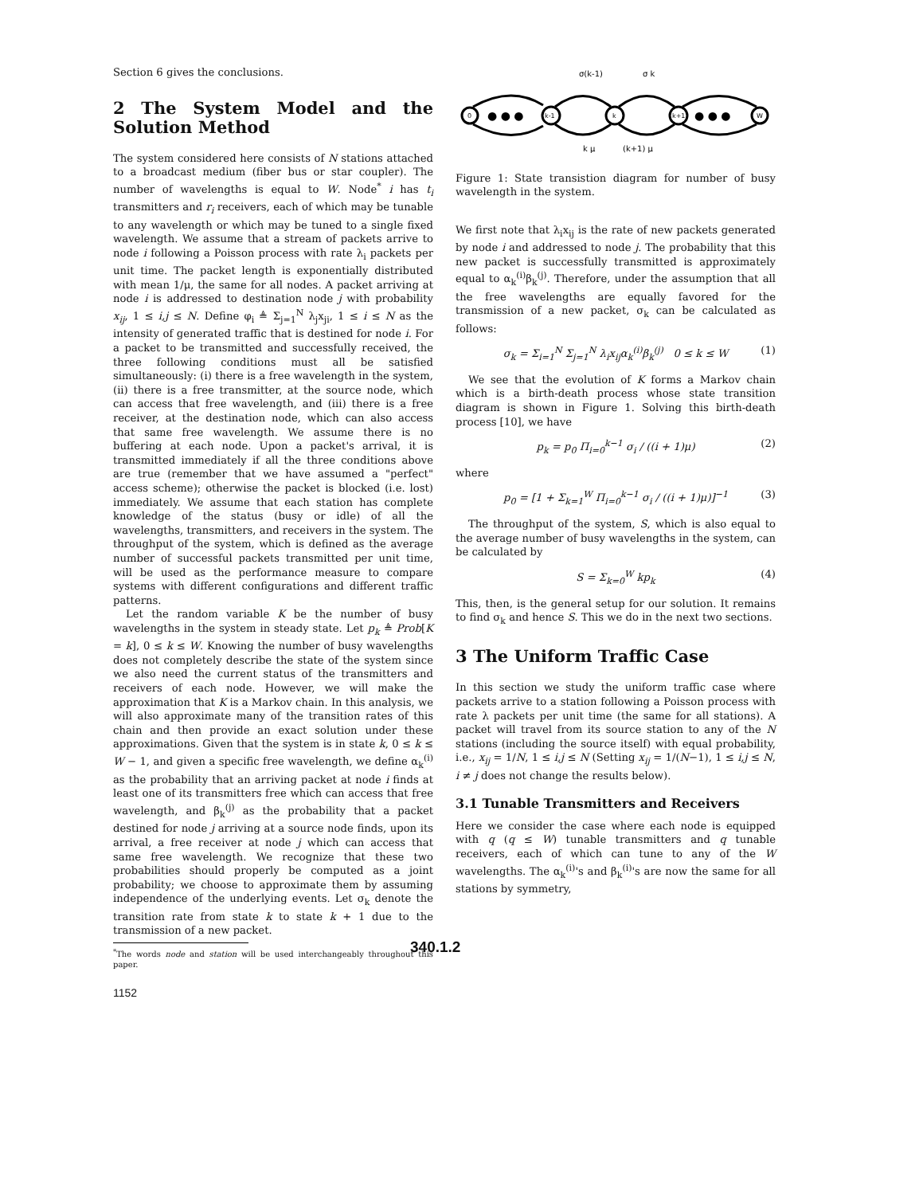Section 6 gives the conclusions.
2 The System Model and the Solution Method
The system considered here consists of N stations attached to a broadcast medium (fiber bus or star coupler). The number of wavelengths is equal to W. Node<sup>*</sup> i has t<sub>i</sub> transmitters and r<sub>i</sub> receivers, each of which may be tunable to any wavelength or which may be tuned to a single fixed wavelength. We assume that a stream of packets arrive to node i following a Poisson process with rate λ<sub>i</sub> packets per unit time. The packet length is exponentially distributed with mean 1/μ, the same for all nodes. A packet arriving at node i is addressed to destination node j with probability x<sub>ij</sub>, 1 ≤ i,j ≤ N. Define φ<sub>i</sub> ≜ Σ<sub>j=1</sub><sup>N</sup> λ<sub>j</sub>x<sub>ji</sub>, 1 ≤ i ≤ N as the intensity of generated traffic that is destined for node i. For a packet to be transmitted and successfully received, the three following conditions must all be satisfied simultaneously: (i) there is a free wavelength in the system, (ii) there is a free transmitter, at the source node, which can access that free wavelength, and (iii) there is a free receiver, at the destination node, which can also access that same free wavelength. We assume there is no buffering at each node. Upon a packet's arrival, it is transmitted immediately if all the three conditions above are true (remember that we have assumed a "perfect" access scheme); otherwise the packet is blocked (i.e. lost) immediately. We assume that each station has complete knowledge of the status (busy or idle) of all the wavelengths, transmitters, and receivers in the system. The throughput of the system, which is defined as the average number of successful packets transmitted per unit time, will be used as the performance measure to compare systems with different configurations and different traffic patterns.
Let the random variable K be the number of busy wavelengths in the system in steady state. Let p<sub>k</sub> ≜ Prob[K = k], 0 ≤ k ≤ W. Knowing the number of busy wavelengths does not completely describe the state of the system since we also need the current status of the transmitters and receivers of each node. However, we will make the approximation that K is a Markov chain. In this analysis, we will also approximate many of the transition rates of this chain and then provide an exact solution under these approximations. Given that the system is in state k, 0 ≤ k ≤ W − 1, and given a specific free wavelength, we define α<sub>k</sub><sup>(i)</sup> as the probability that an arriving packet at node i finds at least one of its transmitters free which can access that free wavelength, and β<sub>k</sub><sup>(j)</sup> as the probability that a packet destined for node j arriving at a source node finds, upon its arrival, a free receiver at node j which can access that same free wavelength. We recognize that these two probabilities should properly be computed as a joint probability; we choose to approximate them by assuming independence of the underlying events. Let σ<sub>k</sub> denote the transition rate from state k to state k + 1 due to the transmission of a new packet.
<sup>*</sup> The words node and station will be used interchangeably throughout this paper.
σ(k-1)
σ k
0
k-1
k
k+1
W
● ● ●
● ● ●
k μ
(k+1) μ
Figure 1: State transistion diagram for number of busy wavelength in the system.
We first note that λ<sub>i</sub>x<sub>ij</sub> is the rate of new packets generated by node i and addressed to node j. The probability that this new packet is successfully transmitted is approximately equal to α<sub>k</sub><sup>(i)</sup>β<sub>k</sub><sup>(j)</sup>. Therefore, under the assumption that all the free wavelengths are equally favored for the transmission of a new packet, σ<sub>k</sub> can be calculated as follows:
σ<sub>k</sub> = Σ<sub>i=1</sub><sup>N</sup> Σ<sub>j=1</sub><sup>N</sup> λ<sub>i</sub>x<sub>ij</sub>α<sub>k</sub><sup>(i)</sup>β<sub>k</sub><sup>(j)</sup> 0 ≤ k ≤ W (1)
We see that the evolution of K forms a Markov chain which is a birth-death process whose state transition diagram is shown in Figure 1. Solving this birth-death process [10], we have
p<sub>k</sub> = p<sub>0</sub> Π<sub>i=0</sub><sup>k−1</sup> σ<sub>i</sub> / ((i + 1)μ) (2)
where
p<sub>0</sub> = [1 + Σ<sub>k=1</sub><sup>W</sup> Π<sub>i=0</sub><sup>k−1</sup> σ<sub>i</sub> / ((i + 1)μ)]<sup>−1</sup> (3)
The throughput of the system, S, which is also equal to the average number of busy wavelengths in the system, can be calculated by
S = Σ<sub>k=0</sub><sup>W</sup> kp<sub>k</sub> (4)
This, then, is the general setup for our solution. It remains to find σ<sub>k</sub> and hence S. This we do in the next two sections.
3 The Uniform Traffic Case
In this section we study the uniform traffic case where packets arrive to a station following a Poisson process with rate λ packets per unit time (the same for all stations). A packet will travel from its source station to any of the N stations (including the source itself) with equal probability, i.e., x<sub>ij</sub> = 1/N, 1 ≤ i,j ≤ N (Setting x<sub>ij</sub> = 1/(N−1), 1 ≤ i,j ≤ N, i ≠ j does not change the results below).
3.1 Tunable Transmitters and Receivers
Here we consider the case where each node is equipped with q (q ≤ W) tunable transmitters and q tunable receivers, each of which can tune to any of the W wavelengths. The α<sub>k</sub><sup>(i)</sup>'s and β<sub>k</sub><sup>(i)</sup>'s are now the same for all stations by symmetry,
340.1.2
1152